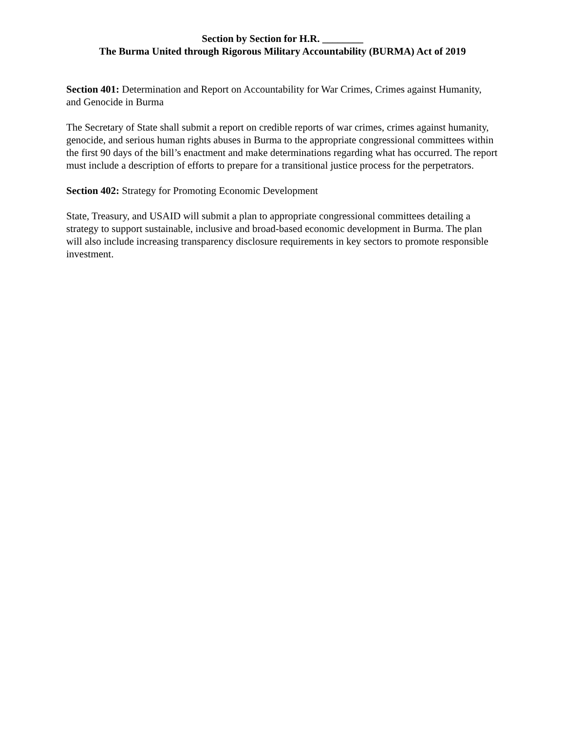Section by Section for H.R. ________
The Burma United through Rigorous Military Accountability (BURMA) Act of 2019
Section 401: Determination and Report on Accountability for War Crimes, Crimes against Humanity, and Genocide in Burma
The Secretary of State shall submit a report on credible reports of war crimes, crimes against humanity, genocide, and serious human rights abuses in Burma to the appropriate congressional committees within the first 90 days of the bill’s enactment and make determinations regarding what has occurred. The report must include a description of efforts to prepare for a transitional justice process for the perpetrators.
Section 402: Strategy for Promoting Economic Development
State, Treasury, and USAID will submit a plan to appropriate congressional committees detailing a strategy to support sustainable, inclusive and broad-based economic development in Burma. The plan will also include increasing transparency disclosure requirements in key sectors to promote responsible investment.